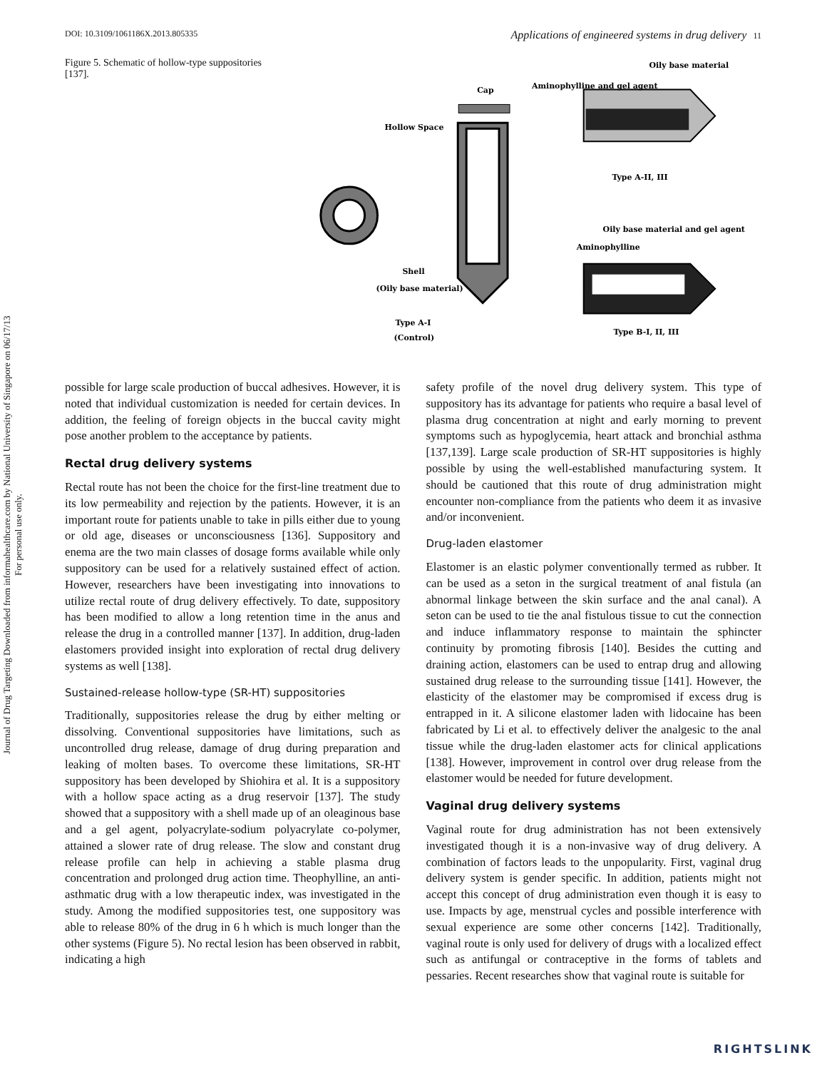Journal of Drug Targeting Downloaded from informahealthcare.com by National University of Singapore on 06/17/13
For personal use only.
DOI: 10.3109/1061186X.2013.805335 Applications of engineered systems in drug delivery 11
Figure 5. Schematic of hollow-type suppositories [137].
Cap
Hollow Space
Aminophylline and gel agent
Oily base material
Type A-II, III
Oily base material and gel agent
Aminophylline
Shell
(Oily base material)
Type A-I
(Control)
Type B-I, II, III
possible for large scale production of buccal adhesives. However, it is noted that individual customization is needed for certain devices. In addition, the feeling of foreign objects in the buccal cavity might pose another problem to the acceptance by patients.
Rectal drug delivery systems
Rectal route has not been the choice for the first-line treatment due to its low permeability and rejection by the patients. However, it is an important route for patients unable to take in pills either due to young or old age, diseases or unconsciousness [136]. Suppository and enema are the two main classes of dosage forms available while only suppository can be used for a relatively sustained effect of action. However, researchers have been investigating into innovations to utilize rectal route of drug delivery effectively. To date, suppository has been modified to allow a long retention time in the anus and release the drug in a controlled manner [137]. In addition, drug-laden elastomers provided insight into exploration of rectal drug delivery systems as well [138].
Sustained-release hollow-type (SR-HT) suppositories
Traditionally, suppositories release the drug by either melting or dissolving. Conventional suppositories have limitations, such as uncontrolled drug release, damage of drug during preparation and leaking of molten bases. To overcome these limitations, SR-HT suppository has been developed by Shiohira et al. It is a suppository with a hollow space acting as a drug reservoir [137]. The study showed that a suppository with a shell made up of an oleaginous base and a gel agent, polyacrylate-sodium polyacrylate co-polymer, attained a slower rate of drug release. The slow and constant drug release profile can help in achieving a stable plasma drug concentration and prolonged drug action time. Theophylline, an anti-asthmatic drug with a low therapeutic index, was investigated in the study. Among the modified suppositories test, one suppository was able to release 80% of the drug in 6 h which is much longer than the other systems (Figure 5). No rectal lesion has been observed in rabbit, indicating a high
safety profile of the novel drug delivery system. This type of suppository has its advantage for patients who require a basal level of plasma drug concentration at night and early morning to prevent symptoms such as hypoglycemia, heart attack and bronchial asthma [137,139]. Large scale production of SR-HT suppositories is highly possible by using the well-established manufacturing system. It should be cautioned that this route of drug administration might encounter non-compliance from the patients who deem it as invasive and/or inconvenient.
Drug-laden elastomer
Elastomer is an elastic polymer conventionally termed as rubber. It can be used as a seton in the surgical treatment of anal fistula (an abnormal linkage between the skin surface and the anal canal). A seton can be used to tie the anal fistulous tissue to cut the connection and induce inflammatory response to maintain the sphincter continuity by promoting fibrosis [140]. Besides the cutting and draining action, elastomers can be used to entrap drug and allowing sustained drug release to the surrounding tissue [141]. However, the elasticity of the elastomer may be compromised if excess drug is entrapped in it. A silicone elastomer laden with lidocaine has been fabricated by Li et al. to effectively deliver the analgesic to the anal tissue while the drug-laden elastomer acts for clinical applications [138]. However, improvement in control over drug release from the elastomer would be needed for future development.
Vaginal drug delivery systems
Vaginal route for drug administration has not been extensively investigated though it is a non-invasive way of drug delivery. A combination of factors leads to the unpopularity. First, vaginal drug delivery system is gender specific. In addition, patients might not accept this concept of drug administration even though it is easy to use. Impacts by age, menstrual cycles and possible interference with sexual experience are some other concerns [142]. Traditionally, vaginal route is only used for delivery of drugs with a localized effect such as antifungal or contraceptive in the forms of tablets and pessaries. Recent researches show that vaginal route is suitable for
RIGHTSLINK